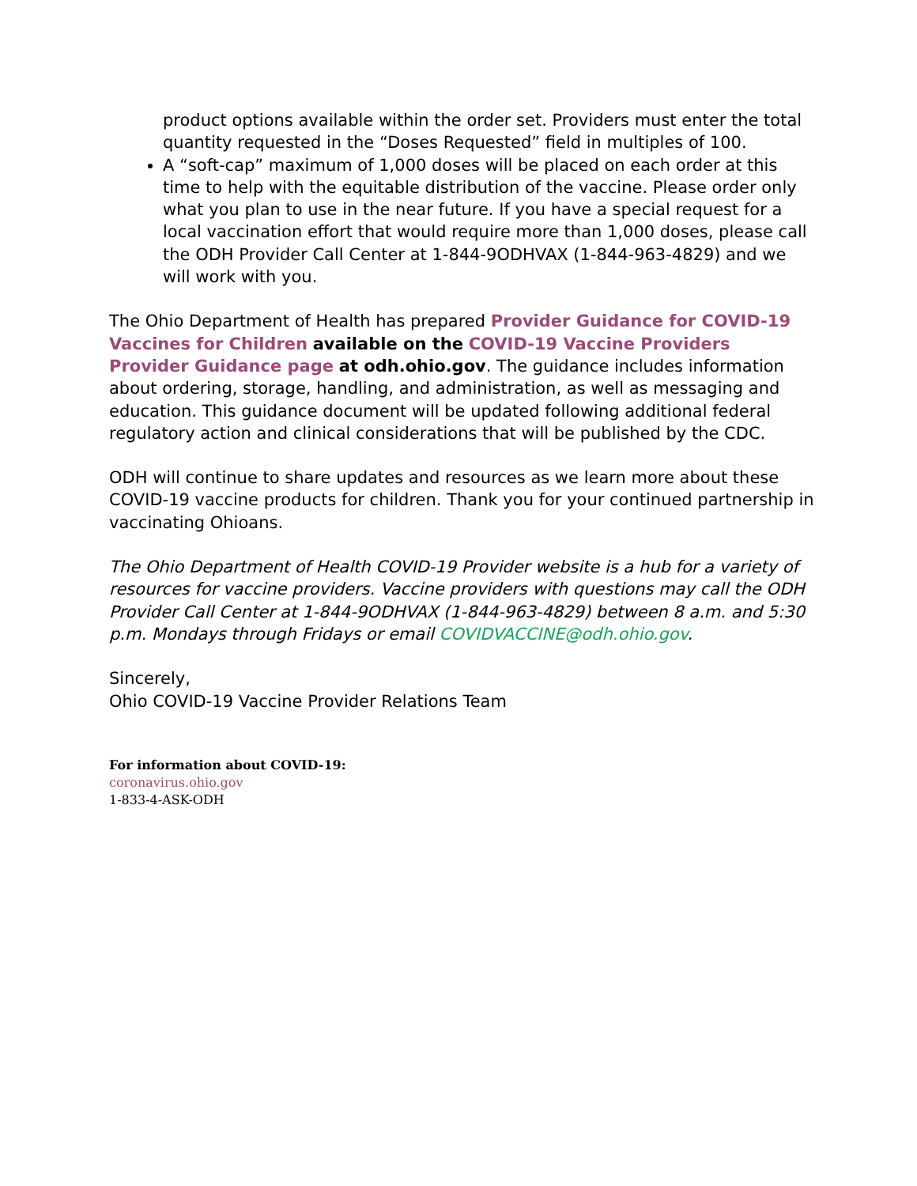product options available within the order set. Providers must enter the total quantity requested in the “Doses Requested” field in multiples of 100.
A “soft-cap” maximum of 1,000 doses will be placed on each order at this time to help with the equitable distribution of the vaccine. Please order only what you plan to use in the near future. If you have a special request for a local vaccination effort that would require more than 1,000 doses, please call the ODH Provider Call Center at 1-844-9ODHVAX (1-844-963-4829) and we will work with you.
The Ohio Department of Health has prepared Provider Guidance for COVID-19 Vaccines for Children available on the COVID-19 Vaccine Providers Provider Guidance page at odh.ohio.gov. The guidance includes information about ordering, storage, handling, and administration, as well as messaging and education. This guidance document will be updated following additional federal regulatory action and clinical considerations that will be published by the CDC.
ODH will continue to share updates and resources as we learn more about these COVID-19 vaccine products for children. Thank you for your continued partnership in vaccinating Ohioans.
The Ohio Department of Health COVID-19 Provider website is a hub for a variety of resources for vaccine providers. Vaccine providers with questions may call the ODH Provider Call Center at 1-844-9ODHVAX (1-844-963-4829) between 8 a.m. and 5:30 p.m. Mondays through Fridays or email COVIDVACCINE@odh.ohio.gov.
Sincerely,
Ohio COVID-19 Vaccine Provider Relations Team
For information about COVID-19:
coronavirus.ohio.gov
1-833-4-ASK-ODH